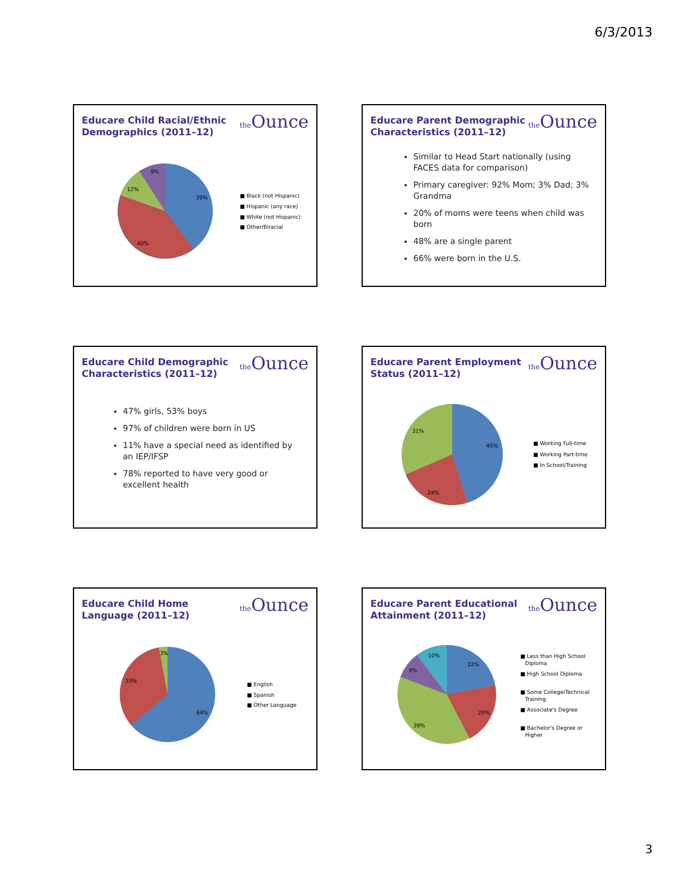6/3/2013
Educare Child Racial/Ethnic Demographics (2011–12)
the Ounce
39%
40%
12%
9%
■ Black (not Hispanic)
■ Hispanic (any race)
■ White (not Hispanic)
■ Other/Biracial
Educare Parent Demographic Characteristics (2011–12)
the Ounce
Similar to Head Start nationally (using FACES data for comparison)
Primary caregiver: 92% Mom; 3% Dad; 3% Grandma
20% of moms were teens when child was born
48% are a single parent
66% were born in the U.S.
Educare Child Demographic Characteristics (2011–12)
the Ounce
47% girls, 53% boys
97% of children were born in US
11% have a special need as identified by an IEP/IFSP
78% reported to have very good or excellent health
Educare Parent Employment Status (2011–12)
the Ounce
45%
24%
31%
■ Working Full-time
■ Working Part-time
■ In School/Training
Educare Child Home Language (2011–12)
the Ounce
64%
33%
3%
■ English
■ Spanish
■ Other Language
Educare Parent Educational Attainment (2011–12)
the Ounce
22%
20%
39%
9%
10%
■ Less than High School
Diploma
■ High School Diploma
■ Some College/Technical
Training
■ Associate's Degree
■ Bachelor's Degree or
Higher
3